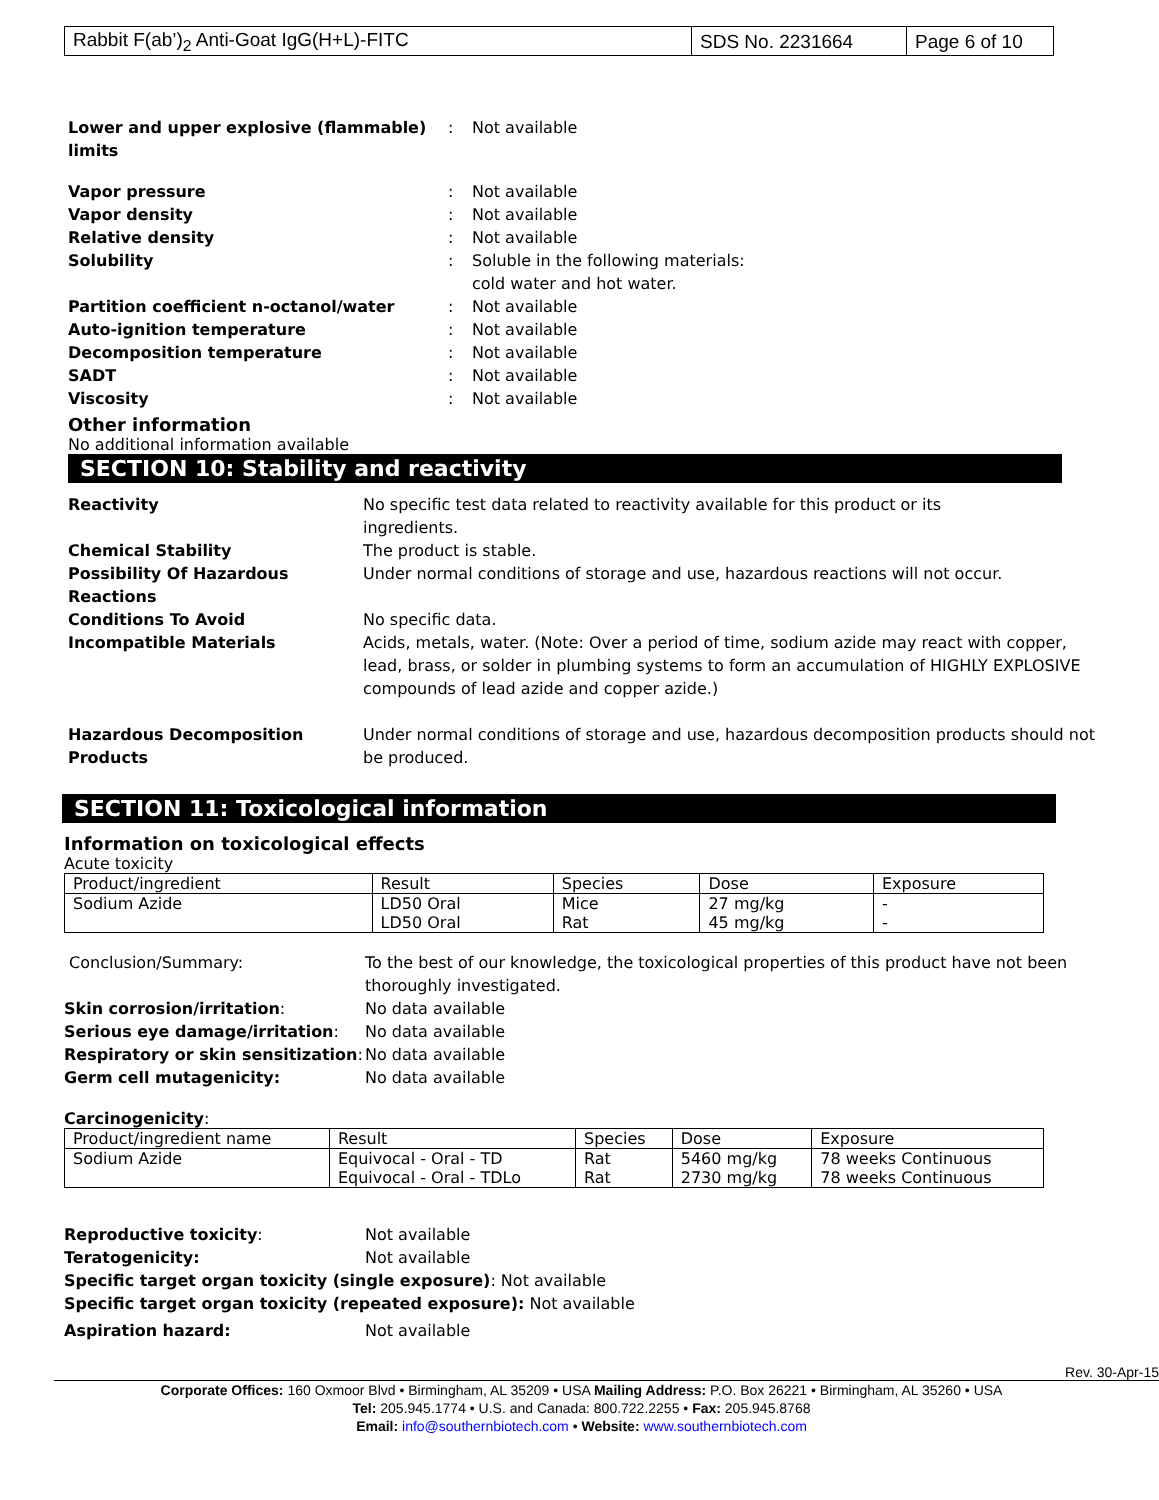| Rabbit F(ab’)<sub>2</sub> Anti-Goat IgG(H+L)-FITC | SDS No. 2231664 | Page 6 of 10 |
Lower and upper explosive (flammable) limits: Not available Vapor pressure: Not available Vapor density: Not available Relative density: Not available Solubility: Soluble in the following materials:
cold water and hot water. Partition coefficient n-octanol/water: Not available Auto-ignition temperature: Not available Decomposition temperature: Not available SADT: Not available Viscosity: Not available
Other information
No additional information available
SECTION 10: Stability and reactivity
Reactivity No specific test data related to reactivity available for this product or its
ingredients. Chemical Stability The product is stable. Possibility Of Hazardous Reactions Under normal conditions of storage and use, hazardous reactions will not occur. Conditions To Avoid No specific data. Incompatible Materials Acids, metals, water. (Note: Over a period of time, sodium azide may react with copper, lead, brass, or solder in plumbing systems to form an accumulation of HIGHLY EXPLOSIVE compounds of lead azide and copper azide.)
Hazardous Decomposition Products Under normal conditions of storage and use, hazardous decomposition products should not be produced.
SECTION 11: Toxicological information
Information on toxicological effects
Acute toxicity
| Product/ingredient | Result | Species | Dose | Exposure |
| --- | --- | --- | --- | --- |
| Sodium Azide | LD50 Oral LD50 Oral | Mice Rat | 27 mg/kg 45 mg/kg | - - |
Conclusion/Summary: To the best of our knowledge, the toxicological properties of this product have not been thoroughly investigated. Skin corrosion/irritation: No data available Serious eye damage/irritation: No data available Respiratory or skin sensitization: No data available Germ cell mutagenicity: No data available
Carcinogenicity:
| Product/ingredient name | Result | Species | Dose | Exposure |
| --- | --- | --- | --- | --- |
| Sodium Azide | Equivocal - Oral - TD Equivocal - Oral - TDLo | Rat Rat | 5460 mg/kg 2730 mg/kg | 78 weeks Continuous 78 weeks Continuous |
Reproductive toxicity: Not available Teratogenicity: Not available
Specific target organ toxicity (single exposure): Not available
Specific target organ toxicity (repeated exposure): Not available
Aspiration hazard: Not available
Rev. 30-Apr-15
Corporate Offices: 160 Oxmoor Blvd • Birmingham, AL 35209 • USA Mailing Address: P.O. Box 26221 • Birmingham, AL 35260 • USA
Tel: 205.945.1774 • U.S. and Canada: 800.722.2255 • Fax: 205.945.8768
Email: info@southernbiotech.com • Website: www.southernbiotech.com